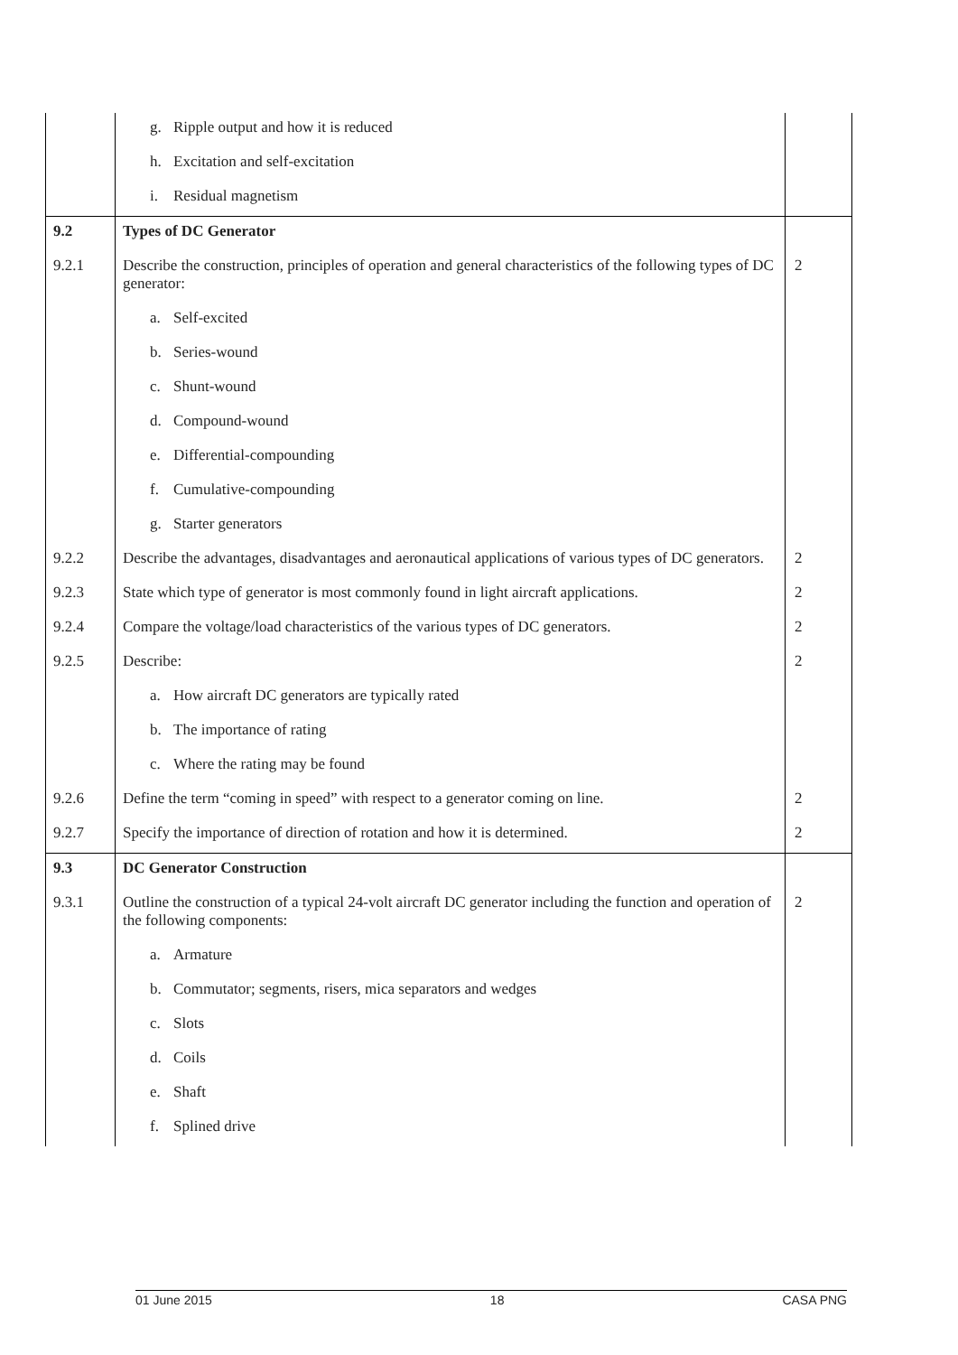| | g. Ripple output and how it is reduced | |
| | h. Excitation and self-excitation | |
| | i. Residual magnetism | |
| 9.2 | Types of DC Generator | |
| 9.2.1 | Describe the construction, principles of operation and general characteristics of the following types of DC generator: | 2 |
| | a. Self-excited | |
| | b. Series-wound | |
| | c. Shunt-wound | |
| | d. Compound-wound | |
| | e. Differential-compounding | |
| | f. Cumulative-compounding | |
| | g. Starter generators | |
| 9.2.2 | Describe the advantages, disadvantages and aeronautical applications of various types of DC generators. | 2 |
| 9.2.3 | State which type of generator is most commonly found in light aircraft applications. | 2 |
| 9.2.4 | Compare the voltage/load characteristics of the various types of DC generators. | 2 |
| 9.2.5 | Describe: | 2 |
| | a. How aircraft DC generators are typically rated | |
| | b. The importance of rating | |
| | c. Where the rating may be found | |
| 9.2.6 | Define the term “coming in speed” with respect to a generator coming on line. | 2 |
| 9.2.7 | Specify the importance of direction of rotation and how it is determined. | 2 |
| 9.3 | DC Generator Construction | |
| 9.3.1 | Outline the construction of a typical 24-volt aircraft DC generator including the function and operation of the following components: | 2 |
| | a. Armature | |
| | b. Commutator; segments, risers, mica separators and wedges | |
| | c. Slots | |
| | d. Coils | |
| | e. Shaft | |
| | f. Splined drive | |
01 June 2015 18 CASA PNG